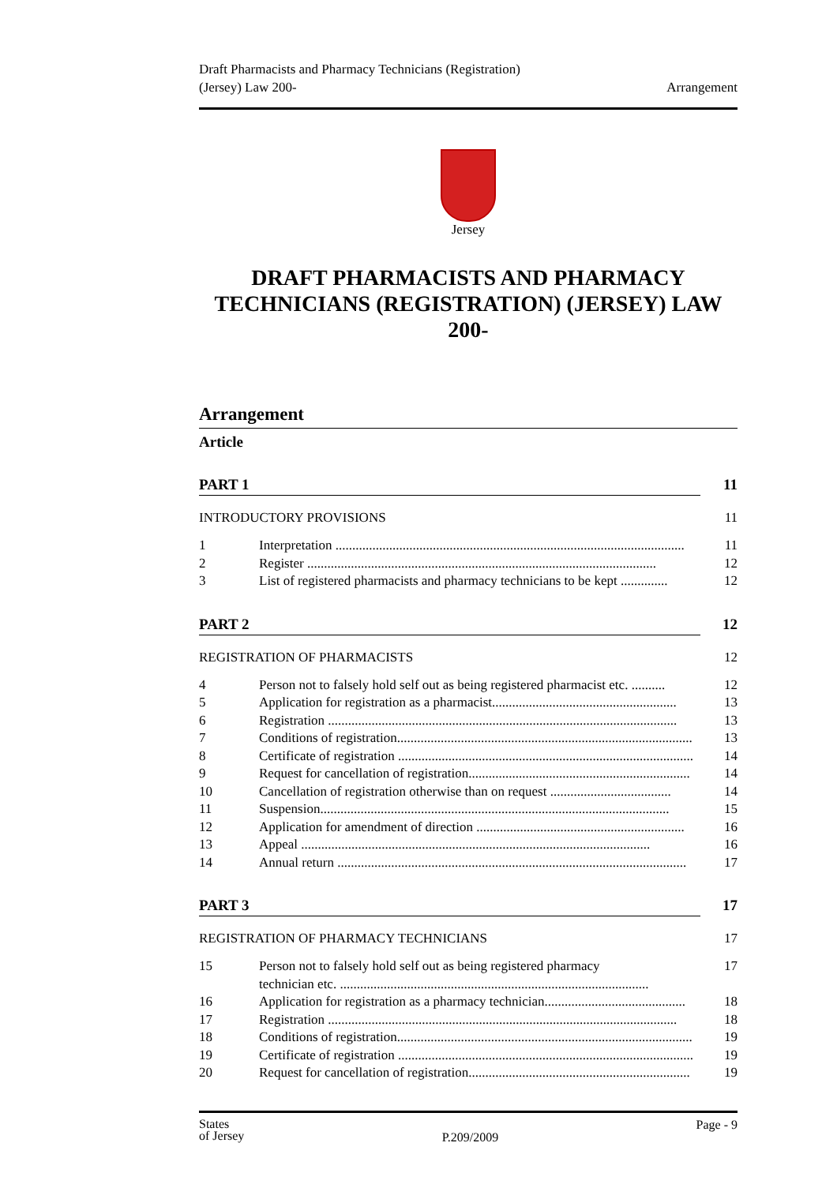Draft Pharmacists and Pharmacy Technicians (Registration)
(Jersey) Law 200-
Arrangement
Jersey
DRAFT PHARMACISTS AND PHARMACY TECHNICIANS (REGISTRATION) (JERSEY) LAW 200-
Arrangement
Article
PART 1 11
INTRODUCTORY PROVISIONS 11
1 Interpretation ........................................................................................................ 11
2 Register ........................................................................................................ 12
3 List of registered pharmacists and pharmacy technicians to be kept .............. 12
PART 2 12
REGISTRATION OF PHARMACISTS 12
4 Person not to falsely hold self out as being registered pharmacist etc. .......... 12
5 Application for registration as a pharmacist....................................................... 13
6 Registration ........................................................................................................ 13
7 Conditions of registration........................................................................................ 13
8 Certificate of registration ........................................................................................ 14
9 Request for cancellation of registration.................................................................. 14
10 Cancellation of registration otherwise than on request .................................... 14
11 Suspension........................................................................................................ 15
12 Application for amendment of direction .............................................................. 16
13 Appeal ........................................................................................................ 16
14 Annual return ........................................................................................................ 17
PART 3 17
REGISTRATION OF PHARMACY TECHNICIANS 17
15 Person not to falsely hold self out as being registered pharmacy
technician etc. ............................................................................................ 17
16 Application for registration as a pharmacy technician.......................................... 18
17 Registration ........................................................................................................ 18
18 Conditions of registration........................................................................................ 19
19 Certificate of registration ........................................................................................ 19
20 Request for cancellation of registration.................................................................. 19
States
of Jersey
P.209/2009
Page - 9